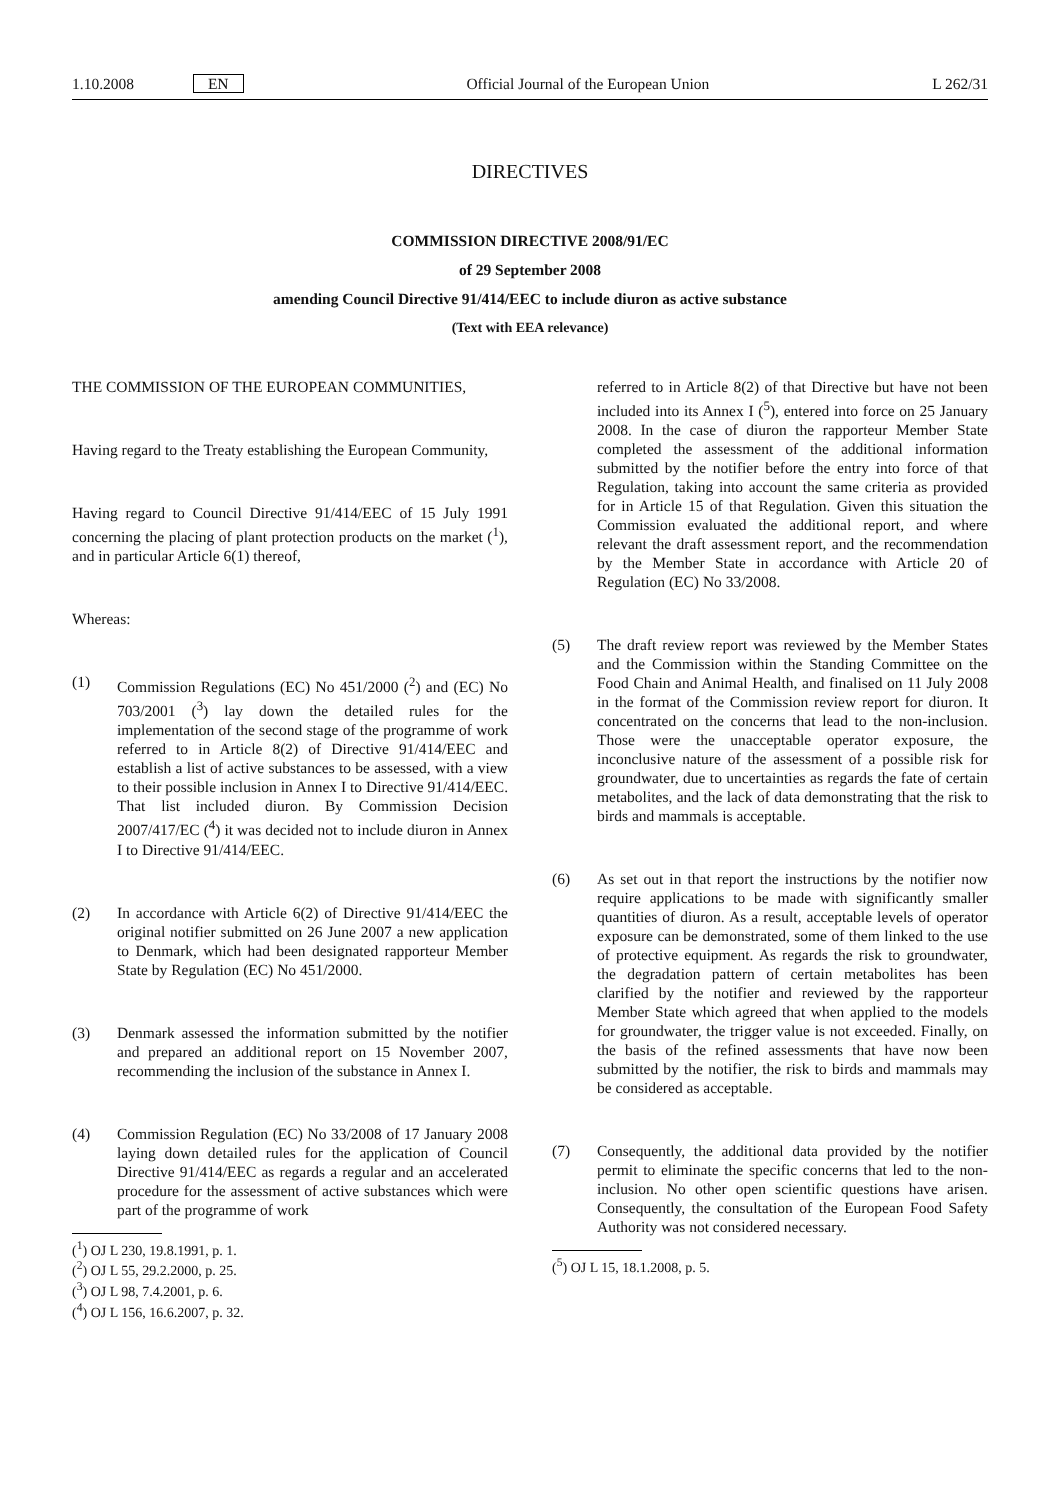1.10.2008 EN Official Journal of the European Union L 262/31
DIRECTIVES
COMMISSION DIRECTIVE 2008/91/EC
of 29 September 2008
amending Council Directive 91/414/EEC to include diuron as active substance
(Text with EEA relevance)
THE COMMISSION OF THE EUROPEAN COMMUNITIES,
Having regard to the Treaty establishing the European Community,
Having regard to Council Directive 91/414/EEC of 15 July 1991 concerning the placing of plant protection products on the market (<sup>1</sup>), and in particular Article 6(1) thereof,
Whereas:
(1) Commission Regulations (EC) No 451/2000 (<sup>2</sup>) and (EC) No 703/2001 (<sup>3</sup>) lay down the detailed rules for the implementation of the second stage of the programme of work referred to in Article 8(2) of Directive 91/414/EEC and establish a list of active substances to be assessed, with a view to their possible inclusion in Annex I to Directive 91/414/EEC. That list included diuron. By Commission Decision 2007/417/EC (<sup>4</sup>) it was decided not to include diuron in Annex I to Directive 91/414/EEC.
(2) In accordance with Article 6(2) of Directive 91/414/EEC the original notifier submitted on 26 June 2007 a new application to Denmark, which had been designated rapporteur Member State by Regulation (EC) No 451/2000.
(3) Denmark assessed the information submitted by the notifier and prepared an additional report on 15 November 2007, recommending the inclusion of the substance in Annex I.
(4) Commission Regulation (EC) No 33/2008 of 17 January 2008 laying down detailed rules for the application of Council Directive 91/414/EEC as regards a regular and an accelerated procedure for the assessment of active substances which were part of the programme of work
(<sup>1</sup>) OJ L 230, 19.8.1991, p. 1.
(<sup>2</sup>) OJ L 55, 29.2.2000, p. 25.
(<sup>3</sup>) OJ L 98, 7.4.2001, p. 6.
(<sup>4</sup>) OJ L 156, 16.6.2007, p. 32.
referred to in Article 8(2) of that Directive but have not been included into its Annex I (<sup>5</sup>), entered into force on 25 January 2008. In the case of diuron the rapporteur Member State completed the assessment of the additional information submitted by the notifier before the entry into force of that Regulation, taking into account the same criteria as provided for in Article 15 of that Regulation. Given this situation the Commission evaluated the additional report, and where relevant the draft assessment report, and the recommendation by the Member State in accordance with Article 20 of Regulation (EC) No 33/2008.
(5) The draft review report was reviewed by the Member States and the Commission within the Standing Committee on the Food Chain and Animal Health, and finalised on 11 July 2008 in the format of the Commission review report for diuron. It concentrated on the concerns that lead to the non-inclusion. Those were the unacceptable operator exposure, the inconclusive nature of the assessment of a possible risk for groundwater, due to uncertainties as regards the fate of certain metabolites, and the lack of data demonstrating that the risk to birds and mammals is acceptable.
(6) As set out in that report the instructions by the notifier now require applications to be made with significantly smaller quantities of diuron. As a result, acceptable levels of operator exposure can be demonstrated, some of them linked to the use of protective equipment. As regards the risk to groundwater, the degradation pattern of certain metabolites has been clarified by the notifier and reviewed by the rapporteur Member State which agreed that when applied to the models for groundwater, the trigger value is not exceeded. Finally, on the basis of the refined assessments that have now been submitted by the notifier, the risk to birds and mammals may be considered as acceptable.
(7) Consequently, the additional data provided by the notifier permit to eliminate the specific concerns that led to the non-inclusion. No other open scientific questions have arisen. Consequently, the consultation of the European Food Safety Authority was not considered necessary.
(<sup>5</sup>) OJ L 15, 18.1.2008, p. 5.